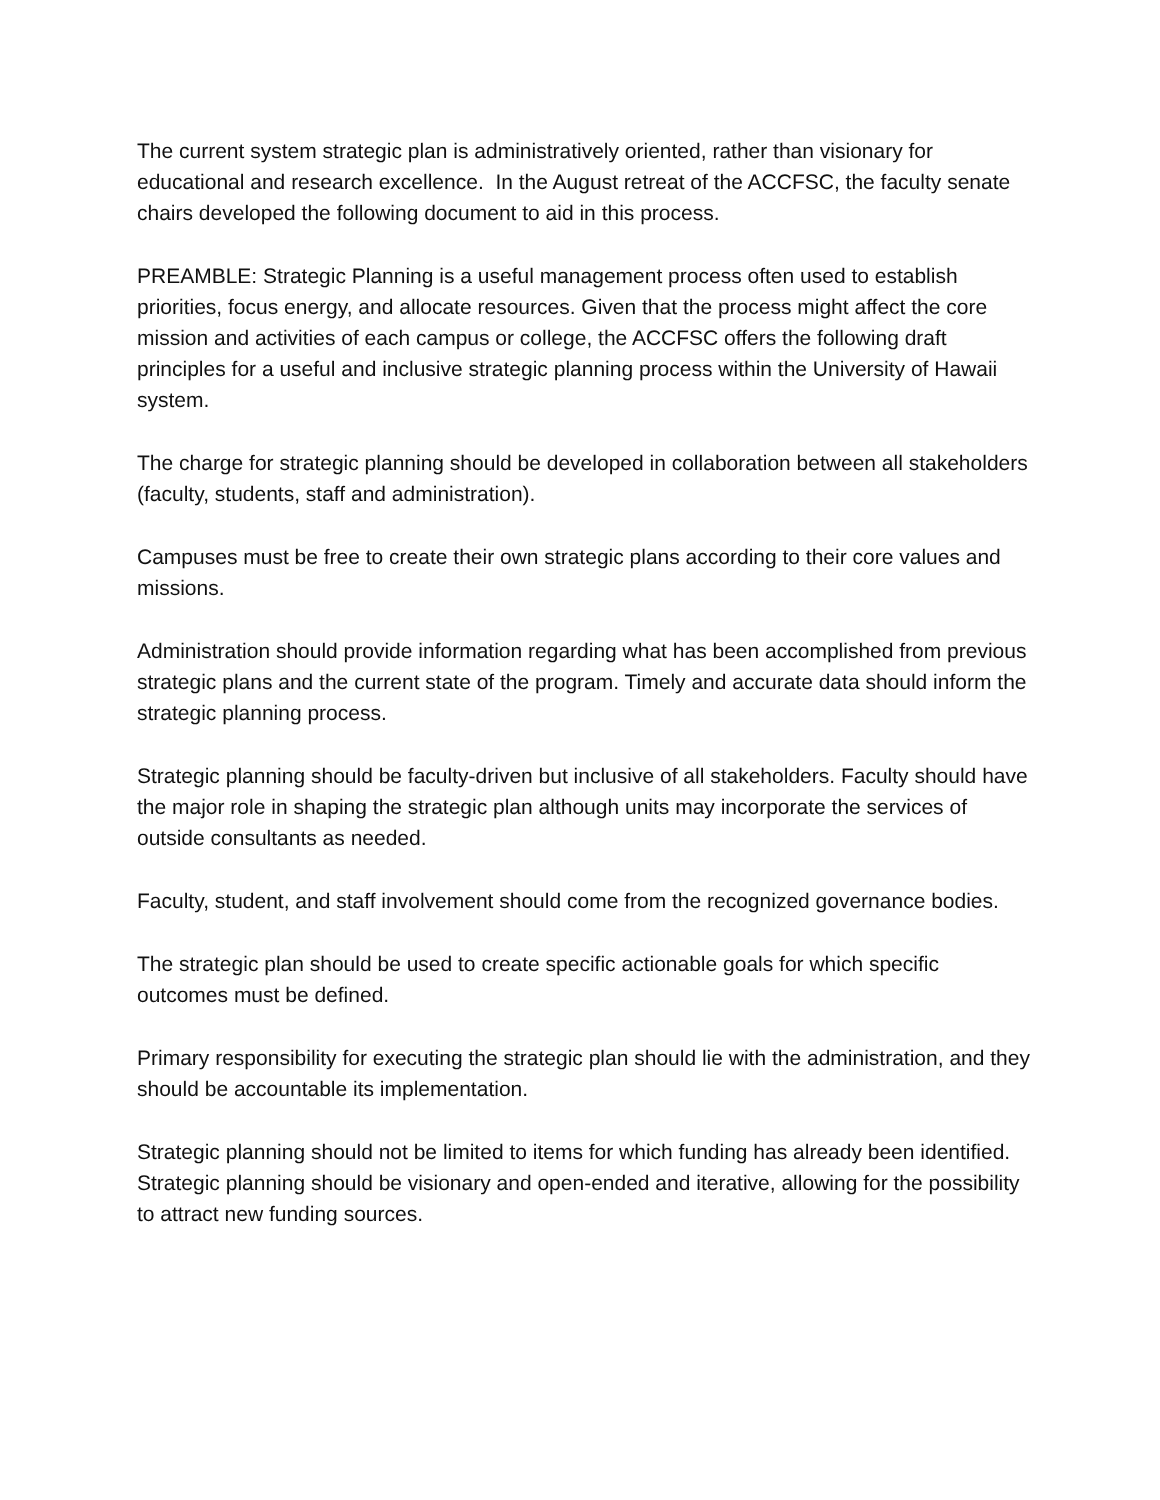The current system strategic plan is administratively oriented, rather than visionary for educational and research excellence. In the August retreat of the ACCFSC, the faculty senate chairs developed the following document to aid in this process.
PREAMBLE: Strategic Planning is a useful management process often used to establish priorities, focus energy, and allocate resources. Given that the process might affect the core mission and activities of each campus or college, the ACCFSC offers the following draft principles for a useful and inclusive strategic planning process within the University of Hawaii system.
The charge for strategic planning should be developed in collaboration between all stakeholders (faculty, students, staff and administration).
Campuses must be free to create their own strategic plans according to their core values and missions.
Administration should provide information regarding what has been accomplished from previous strategic plans and the current state of the program. Timely and accurate data should inform the strategic planning process.
Strategic planning should be faculty-driven but inclusive of all stakeholders. Faculty should have the major role in shaping the strategic plan although units may incorporate the services of outside consultants as needed.
Faculty, student, and staff involvement should come from the recognized governance bodies.
The strategic plan should be used to create specific actionable goals for which specific outcomes must be defined.
Primary responsibility for executing the strategic plan should lie with the administration, and they should be accountable its implementation.
Strategic planning should not be limited to items for which funding has already been identified. Strategic planning should be visionary and open-ended and iterative, allowing for the possibility to attract new funding sources.